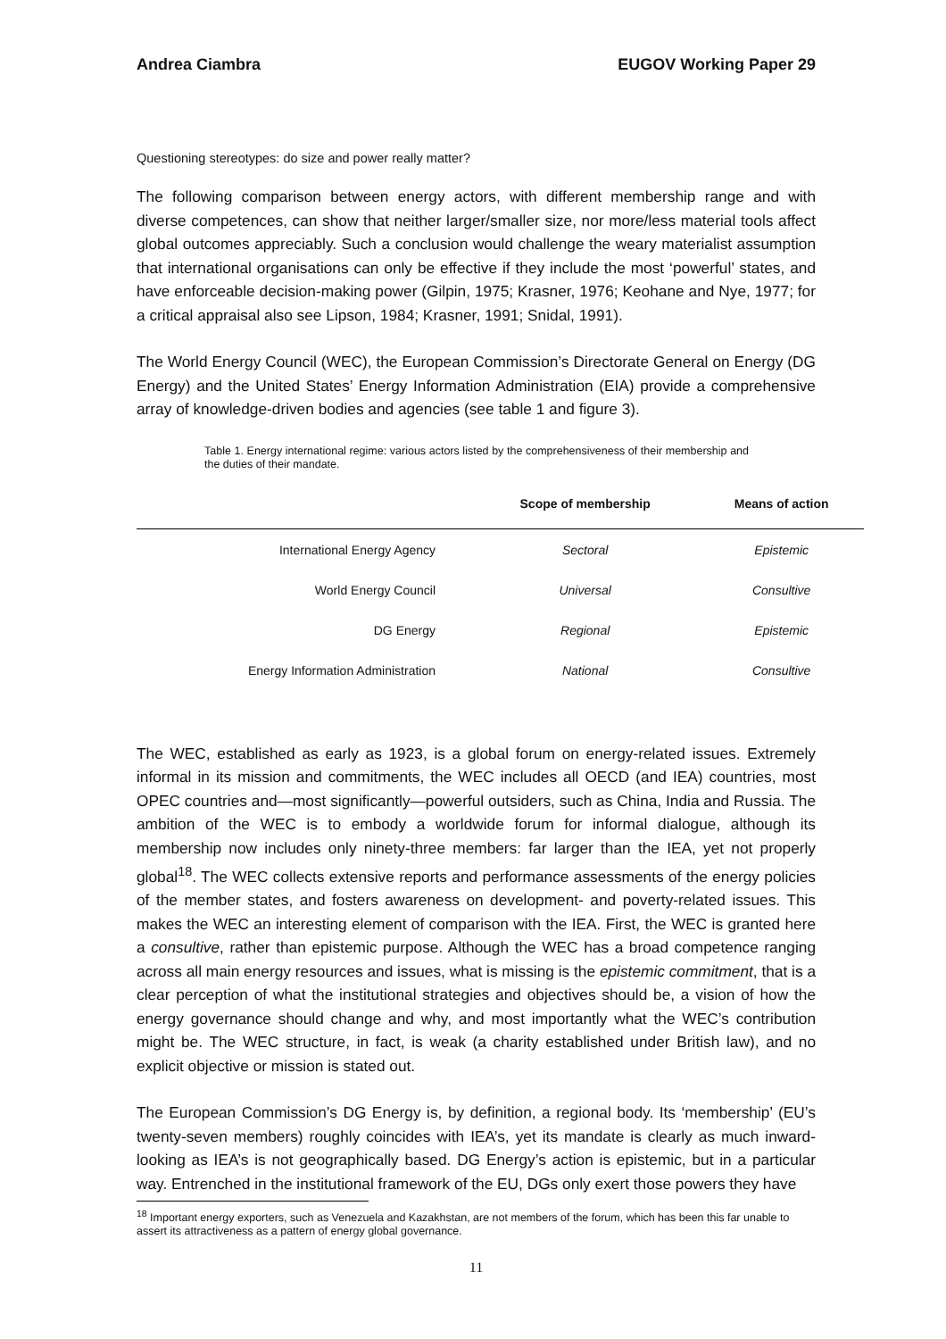Andrea Ciambra EUGOV Working Paper 29
Questioning stereotypes: do size and power really matter?
The following comparison between energy actors, with different membership range and with diverse competences, can show that neither larger/smaller size, nor more/less material tools affect global outcomes appreciably. Such a conclusion would challenge the weary materialist assumption that international organisations can only be effective if they include the most ‘powerful’ states, and have enforceable decision-making power (Gilpin, 1975; Krasner, 1976; Keohane and Nye, 1977; for a critical appraisal also see Lipson, 1984; Krasner, 1991; Snidal, 1991).
The World Energy Council (WEC), the European Commission’s Directorate General on Energy (DG Energy) and the United States’ Energy Information Administration (EIA) provide a comprehensive array of knowledge-driven bodies and agencies (see table 1 and figure 3).
Table 1. Energy international regime: various actors listed by the comprehensiveness of their membership and the duties of their mandate.
| | Scope of membership | Means of action |
| --- | --- | --- |
| International Energy Agency | Sectoral | Epistemic |
| World Energy Council | Universal | Consultive |
| DG Energy | Regional | Epistemic |
| Energy Information Administration | National | Consultive |
The WEC, established as early as 1923, is a global forum on energy-related issues. Extremely informal in its mission and commitments, the WEC includes all OECD (and IEA) countries, most OPEC countries and—most significantly—powerful outsiders, such as China, India and Russia. The ambition of the WEC is to embody a worldwide forum for informal dialogue, although its membership now includes only ninety-three members: far larger than the IEA, yet not properly global<sup>18</sup>. The WEC collects extensive reports and performance assessments of the energy policies of the member states, and fosters awareness on development- and poverty-related issues. This makes the WEC an interesting element of comparison with the IEA. First, the WEC is granted here a consultive, rather than epistemic purpose. Although the WEC has a broad competence ranging across all main energy resources and issues, what is missing is the epistemic commitment, that is a clear perception of what the institutional strategies and objectives should be, a vision of how the energy governance should change and why, and most importantly what the WEC’s contribution might be. The WEC structure, in fact, is weak (a charity established under British law), and no explicit objective or mission is stated out.
The European Commission’s DG Energy is, by definition, a regional body. Its ‘membership’ (EU’s twenty-seven members) roughly coincides with IEA’s, yet its mandate is clearly as much inward-looking as IEA’s is not geographically based. DG Energy’s action is epistemic, but in a particular way. Entrenched in the institutional framework of the EU, DGs only exert those powers they have
<sup>18</sup> Important energy exporters, such as Venezuela and Kazakhstan, are not members of the forum, which has been this far unable to assert its attractiveness as a pattern of energy global governance.
11